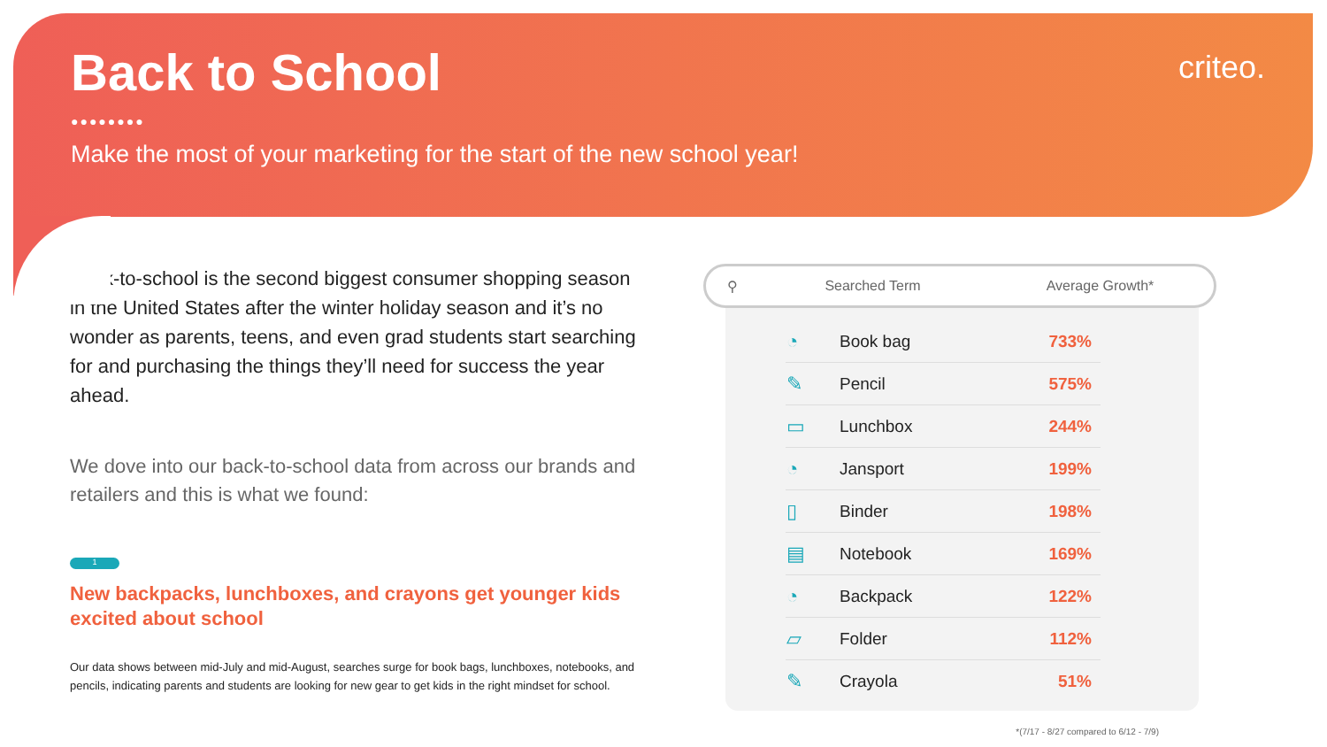Back to School
●●●●●●●●
Make the most of your marketing for the start of the new school year!
criteo.
Back-to-school is the second biggest consumer shopping season in the United States after the winter holiday season and it’s no wonder as parents, teens, and even grad students start searching for and purchasing the things they’ll need for success the year ahead.
We dove into our back-to-school data from across our brands and retailers and this is what we found:
1
New backpacks, lunchboxes, and crayons get younger kids excited about school
Our data shows between mid-July and mid-August, searches surge for book bags, lunchboxes, notebooks, and pencils, indicating parents and students are looking for new gear to get kids in the right mindset for school.
⚲ Searched Term Average Growth*
| ◔ | Book bag | 733% |
| ✎ | Pencil | 575% |
| ▭ | Lunchbox | 244% |
| ◔ | Jansport | 199% |
| ▯ | Binder | 198% |
| ▤ | Notebook | 169% |
| ◔ | Backpack | 122% |
| ▱ | Folder | 112% |
| ✎ | Crayola | 51% |
*(7/17 - 8/27 compared to 6/12 - 7/9)